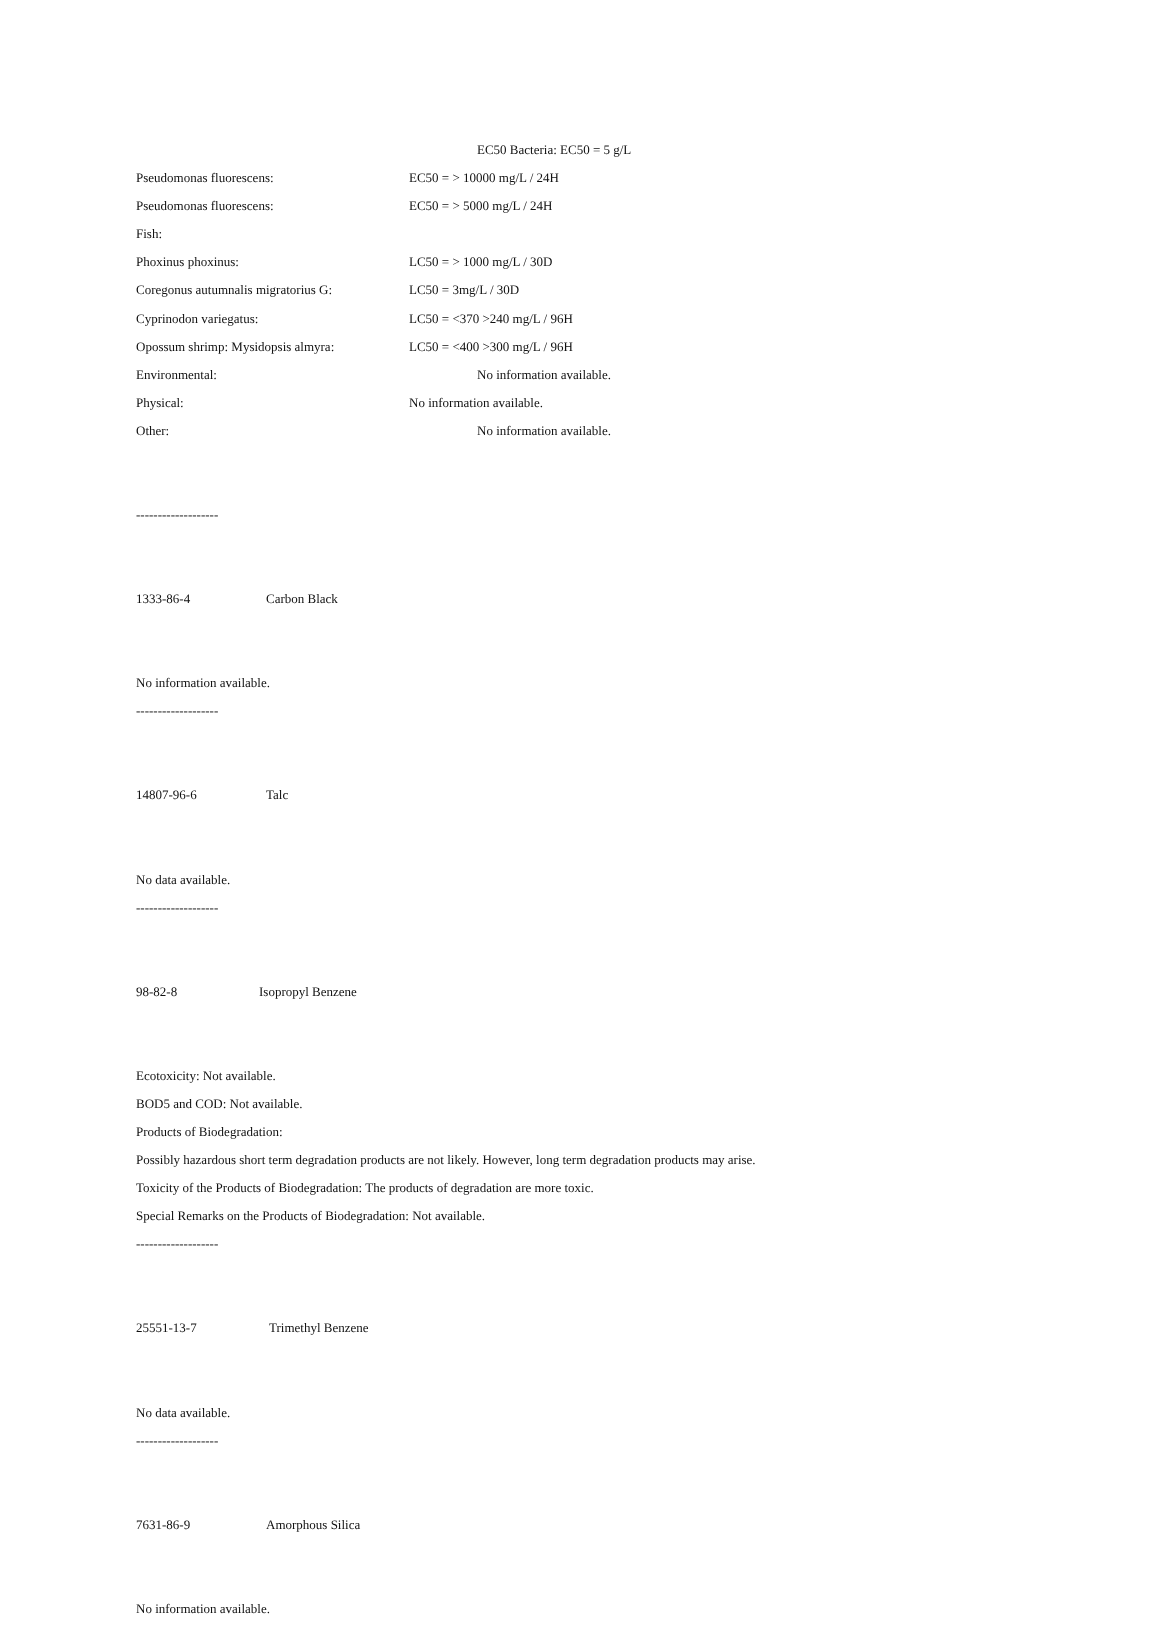EC50 Bacteria: EC50 = 5 g/L
Pseudomonas fluorescens: EC50 = > 10000 mg/L / 24H
Pseudomonas fluorescens: EC50 = > 5000 mg/L / 24H
Fish:
Phoxinus phoxinus: LC50 = > 1000 mg/L / 30D
Coregonus autumnalis migratorius G: LC50 = 3mg/L / 30D
Cyprinodon variegatus: LC50 = <370 >240 mg/L / 96H
Opossum shrimp: Mysidopsis almyra: LC50 = <400 >300 mg/L / 96H
Environmental: No information available.
Physical: No information available.
Other: No information available.
-------------------
1333-86-4 Carbon Black
No information available.
-------------------
14807-96-6 Talc
No data available.
-------------------
98-82-8 Isopropyl Benzene
Ecotoxicity: Not available.
BOD5 and COD: Not available.
Products of Biodegradation:
Possibly hazardous short term degradation products are not likely. However, long term degradation products may arise.
Toxicity of the Products of Biodegradation: The products of degradation are more toxic.
Special Remarks on the Products of Biodegradation: Not available.
-------------------
25551-13-7 Trimethyl Benzene
No data available.
-------------------
7631-86-9 Amorphous Silica
No information available.